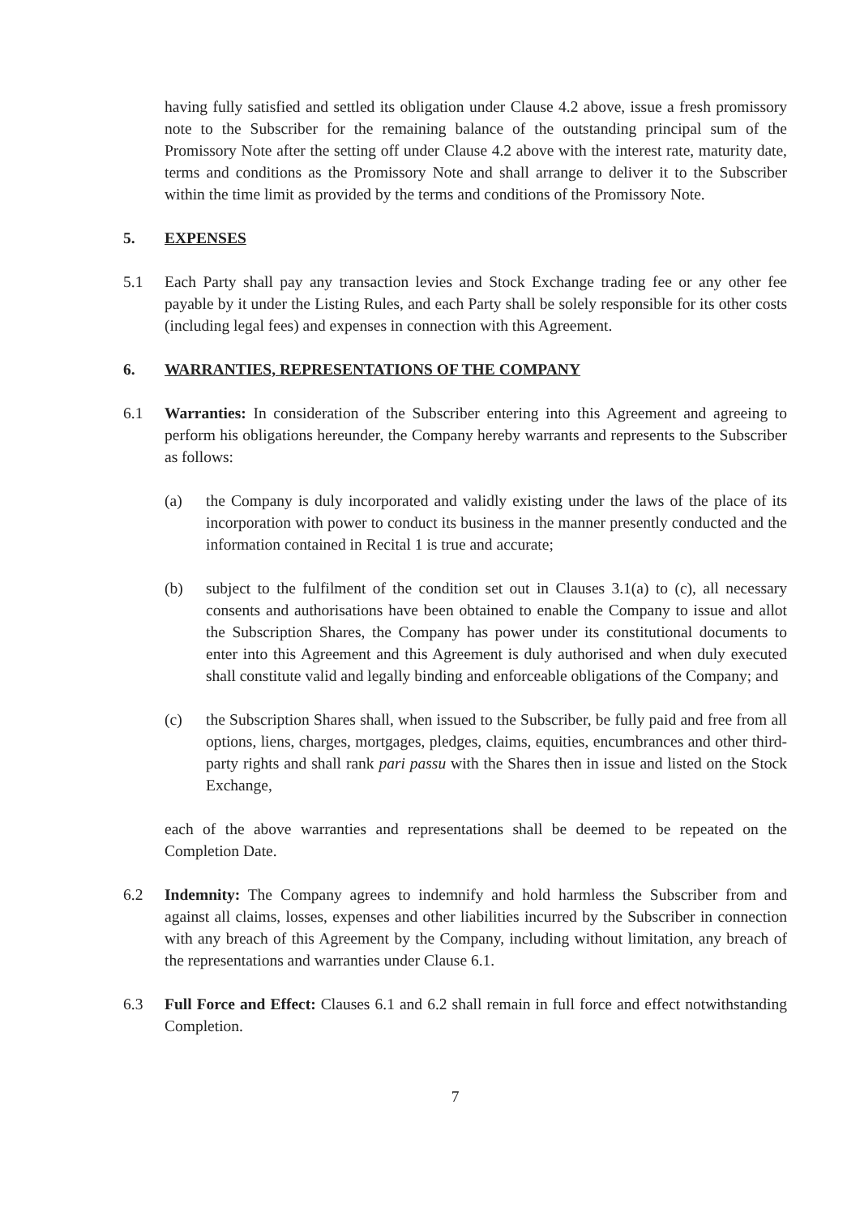having fully satisfied and settled its obligation under Clause 4.2 above, issue a fresh promissory note to the Subscriber for the remaining balance of the outstanding principal sum of the Promissory Note after the setting off under Clause 4.2 above with the interest rate, maturity date, terms and conditions as the Promissory Note and shall arrange to deliver it to the Subscriber within the time limit as provided by the terms and conditions of the Promissory Note.
5. EXPENSES
5.1 Each Party shall pay any transaction levies and Stock Exchange trading fee or any other fee payable by it under the Listing Rules, and each Party shall be solely responsible for its other costs (including legal fees) and expenses in connection with this Agreement.
6. WARRANTIES, REPRESENTATIONS OF THE COMPANY
6.1 Warranties: In consideration of the Subscriber entering into this Agreement and agreeing to perform his obligations hereunder, the Company hereby warrants and represents to the Subscriber as follows:
(a) the Company is duly incorporated and validly existing under the laws of the place of its incorporation with power to conduct its business in the manner presently conducted and the information contained in Recital 1 is true and accurate;
(b) subject to the fulfilment of the condition set out in Clauses 3.1(a) to (c), all necessary consents and authorisations have been obtained to enable the Company to issue and allot the Subscription Shares, the Company has power under its constitutional documents to enter into this Agreement and this Agreement is duly authorised and when duly executed shall constitute valid and legally binding and enforceable obligations of the Company; and
(c) the Subscription Shares shall, when issued to the Subscriber, be fully paid and free from all options, liens, charges, mortgages, pledges, claims, equities, encumbrances and other third-party rights and shall rank pari passu with the Shares then in issue and listed on the Stock Exchange,
each of the above warranties and representations shall be deemed to be repeated on the Completion Date.
6.2 Indemnity: The Company agrees to indemnify and hold harmless the Subscriber from and against all claims, losses, expenses and other liabilities incurred by the Subscriber in connection with any breach of this Agreement by the Company, including without limitation, any breach of the representations and warranties under Clause 6.1.
6.3 Full Force and Effect: Clauses 6.1 and 6.2 shall remain in full force and effect notwithstanding Completion.
7